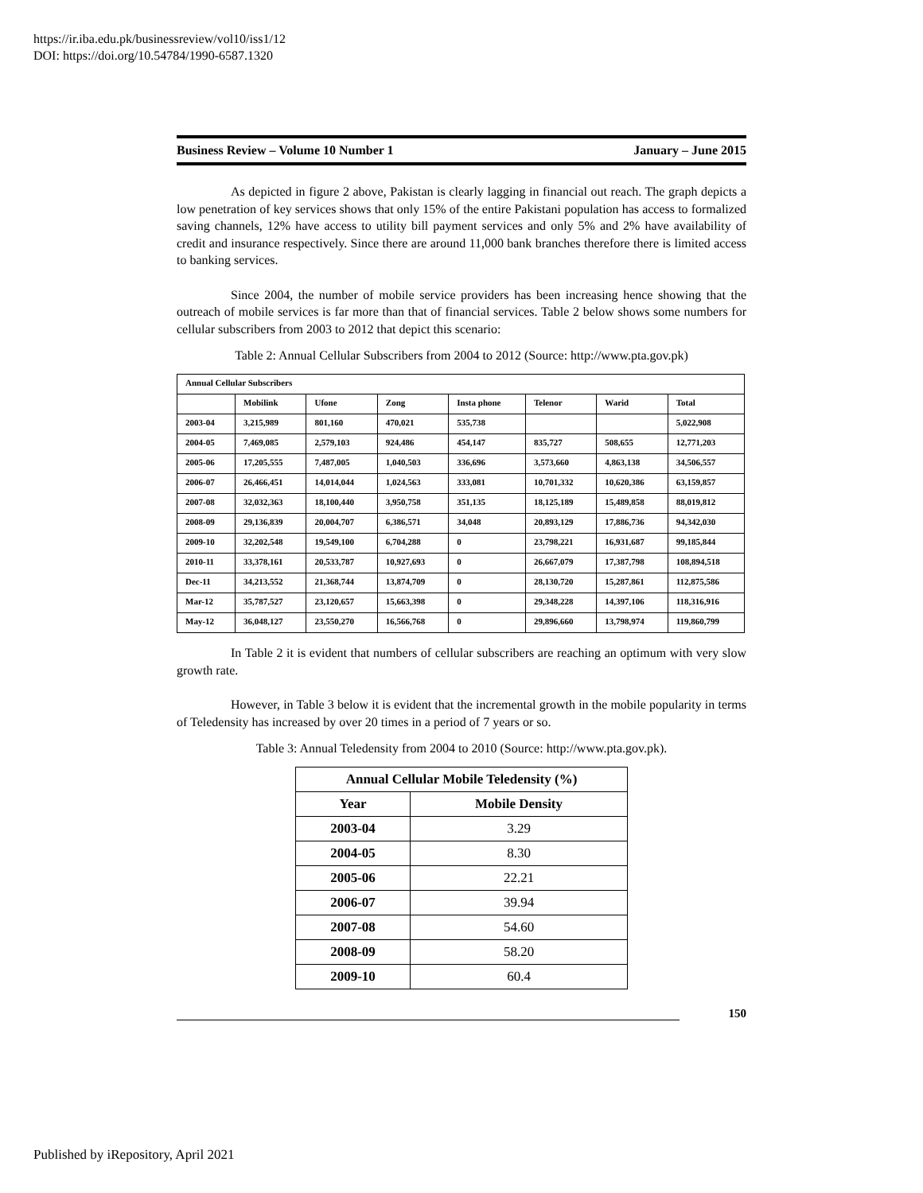https://ir.iba.edu.pk/businessreview/vol10/iss1/12
DOI: https://doi.org/10.54784/1990-6587.1320
Business Review – Volume 10 Number 1 January – June 2015
As depicted in figure 2 above, Pakistan is clearly lagging in financial out reach. The graph depicts a low penetration of key services shows that only 15% of the entire Pakistani population has access to formalized saving channels, 12% have access to utility bill payment services and only 5% and 2% have availability of credit and insurance respectively. Since there are around 11,000 bank branches therefore there is limited access to banking services.
Since 2004, the number of mobile service providers has been increasing hence showing that the outreach of mobile services is far more than that of financial services. Table 2 below shows some numbers for cellular subscribers from 2003 to 2012 that depict this scenario:
Table 2: Annual Cellular Subscribers from 2004 to 2012 (Source: http://www.pta.gov.pk)
| Annual Cellular Subscribers | | | | | | | |
| | Mobilink | Ufone | Zong | Insta phone | Telenor | Warid | Total |
| 2003-04 | 3,215,989 | 801,160 | 470,021 | 535,738 | | | 5,022,908 |
| 2004-05 | 7,469,085 | 2,579,103 | 924,486 | 454,147 | 835,727 | 508,655 | 12,771,203 |
| 2005-06 | 17,205,555 | 7,487,005 | 1,040,503 | 336,696 | 3,573,660 | 4,863,138 | 34,506,557 |
| 2006-07 | 26,466,451 | 14,014,044 | 1,024,563 | 333,081 | 10,701,332 | 10,620,386 | 63,159,857 |
| 2007-08 | 32,032,363 | 18,100,440 | 3,950,758 | 351,135 | 18,125,189 | 15,489,858 | 88,019,812 |
| 2008-09 | 29,136,839 | 20,004,707 | 6,386,571 | 34,048 | 20,893,129 | 17,886,736 | 94,342,030 |
| 2009-10 | 32,202,548 | 19,549,100 | 6,704,288 | 0 | 23,798,221 | 16,931,687 | 99,185,844 |
| 2010-11 | 33,378,161 | 20,533,787 | 10,927,693 | 0 | 26,667,079 | 17,387,798 | 108,894,518 |
| Dec-11 | 34,213,552 | 21,368,744 | 13,874,709 | 0 | 28,130,720 | 15,287,861 | 112,875,586 |
| Mar-12 | 35,787,527 | 23,120,657 | 15,663,398 | 0 | 29,348,228 | 14,397,106 | 118,316,916 |
| May-12 | 36,048,127 | 23,550,270 | 16,566,768 | 0 | 29,896,660 | 13,798,974 | 119,860,799 |
In Table 2 it is evident that numbers of cellular subscribers are reaching an optimum with very slow growth rate.
However, in Table 3 below it is evident that the incremental growth in the mobile popularity in terms of Teledensity has increased by over 20 times in a period of 7 years or so.
Table 3: Annual Teledensity from 2004 to 2010 (Source: http://www.pta.gov.pk).
| Annual Cellular Mobile Teledensity (%) | |
| --- | --- |
| Year | Mobile Density |
| 2003-04 | 3.29 |
| 2004-05 | 8.30 |
| 2005-06 | 22.21 |
| 2006-07 | 39.94 |
| 2007-08 | 54.60 |
| 2008-09 | 58.20 |
| 2009-10 | 60.4 |
150
Published by iRepository, April 2021